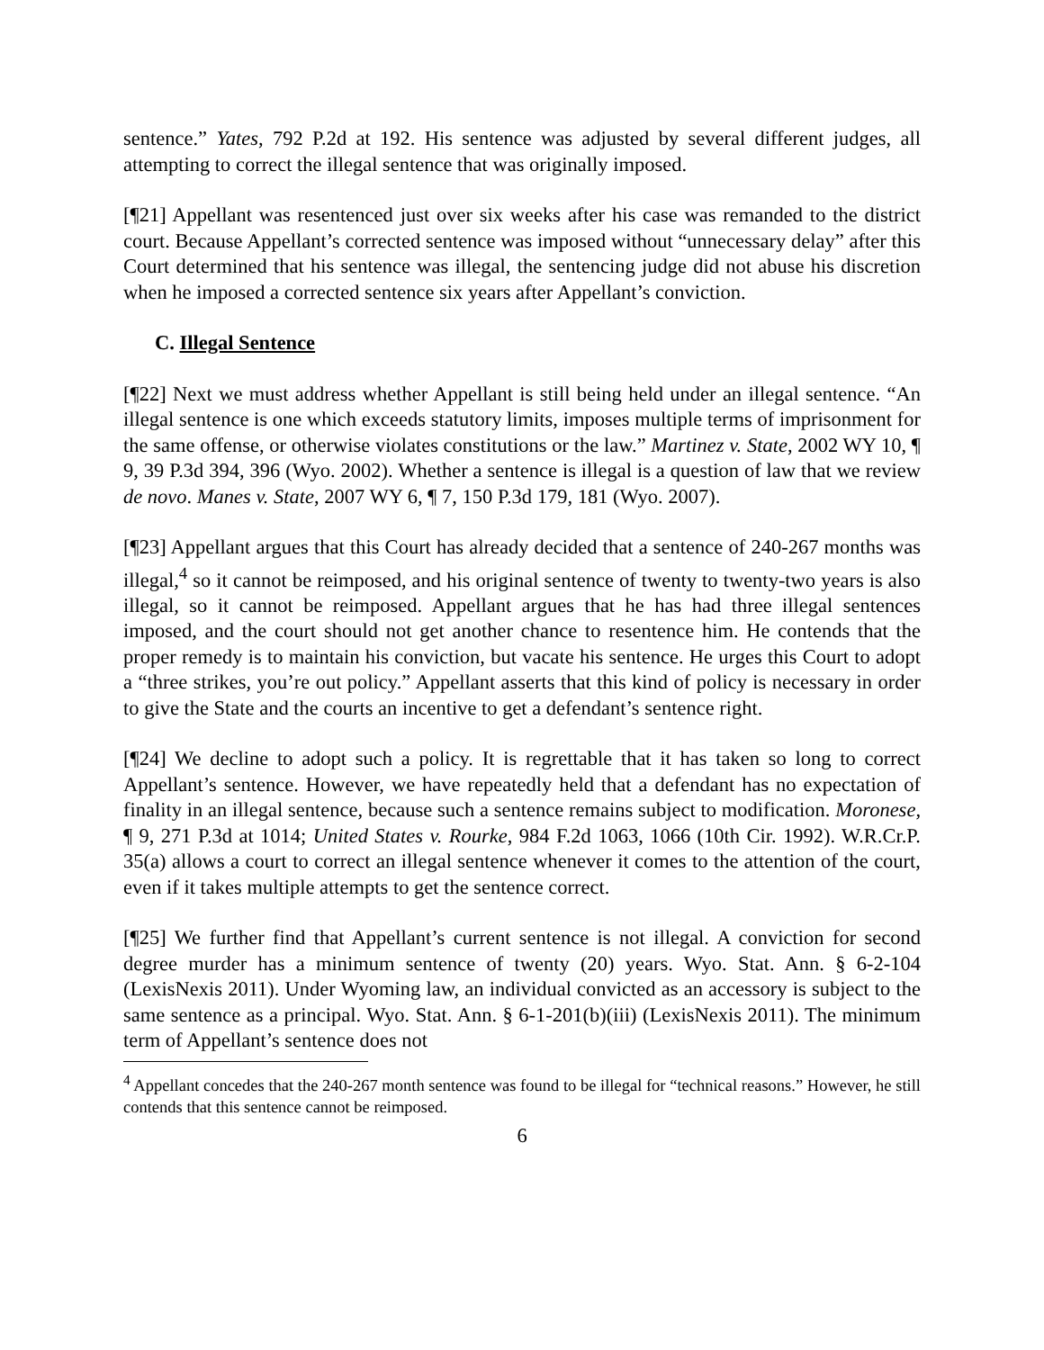sentence.” Yates, 792 P.2d at 192. His sentence was adjusted by several different judges, all attempting to correct the illegal sentence that was originally imposed.
[¶21] Appellant was resentenced just over six weeks after his case was remanded to the district court. Because Appellant’s corrected sentence was imposed without “unnecessary delay” after this Court determined that his sentence was illegal, the sentencing judge did not abuse his discretion when he imposed a corrected sentence six years after Appellant’s conviction.
C. Illegal Sentence
[¶22] Next we must address whether Appellant is still being held under an illegal sentence. “An illegal sentence is one which exceeds statutory limits, imposes multiple terms of imprisonment for the same offense, or otherwise violates constitutions or the law.” Martinez v. State, 2002 WY 10, ¶ 9, 39 P.3d 394, 396 (Wyo. 2002). Whether a sentence is illegal is a question of law that we review de novo. Manes v. State, 2007 WY 6, ¶ 7, 150 P.3d 179, 181 (Wyo. 2007).
[¶23] Appellant argues that this Court has already decided that a sentence of 240-267 months was illegal,<sup>4</sup> so it cannot be reimposed, and his original sentence of twenty to twenty-two years is also illegal, so it cannot be reimposed. Appellant argues that he has had three illegal sentences imposed, and the court should not get another chance to resentence him. He contends that the proper remedy is to maintain his conviction, but vacate his sentence. He urges this Court to adopt a “three strikes, you’re out policy.” Appellant asserts that this kind of policy is necessary in order to give the State and the courts an incentive to get a defendant’s sentence right.
[¶24] We decline to adopt such a policy. It is regrettable that it has taken so long to correct Appellant’s sentence. However, we have repeatedly held that a defendant has no expectation of finality in an illegal sentence, because such a sentence remains subject to modification. Moronese, ¶ 9, 271 P.3d at 1014; United States v. Rourke, 984 F.2d 1063, 1066 (10th Cir. 1992). W.R.Cr.P. 35(a) allows a court to correct an illegal sentence whenever it comes to the attention of the court, even if it takes multiple attempts to get the sentence correct.
[¶25] We further find that Appellant’s current sentence is not illegal. A conviction for second degree murder has a minimum sentence of twenty (20) years. Wyo. Stat. Ann. § 6-2-104 (LexisNexis 2011). Under Wyoming law, an individual convicted as an accessory is subject to the same sentence as a principal. Wyo. Stat. Ann. § 6-1-201(b)(iii) (LexisNexis 2011). The minimum term of Appellant’s sentence does not
<sup>4</sup> Appellant concedes that the 240-267 month sentence was found to be illegal for “technical reasons.” However, he still contends that this sentence cannot be reimposed.
6